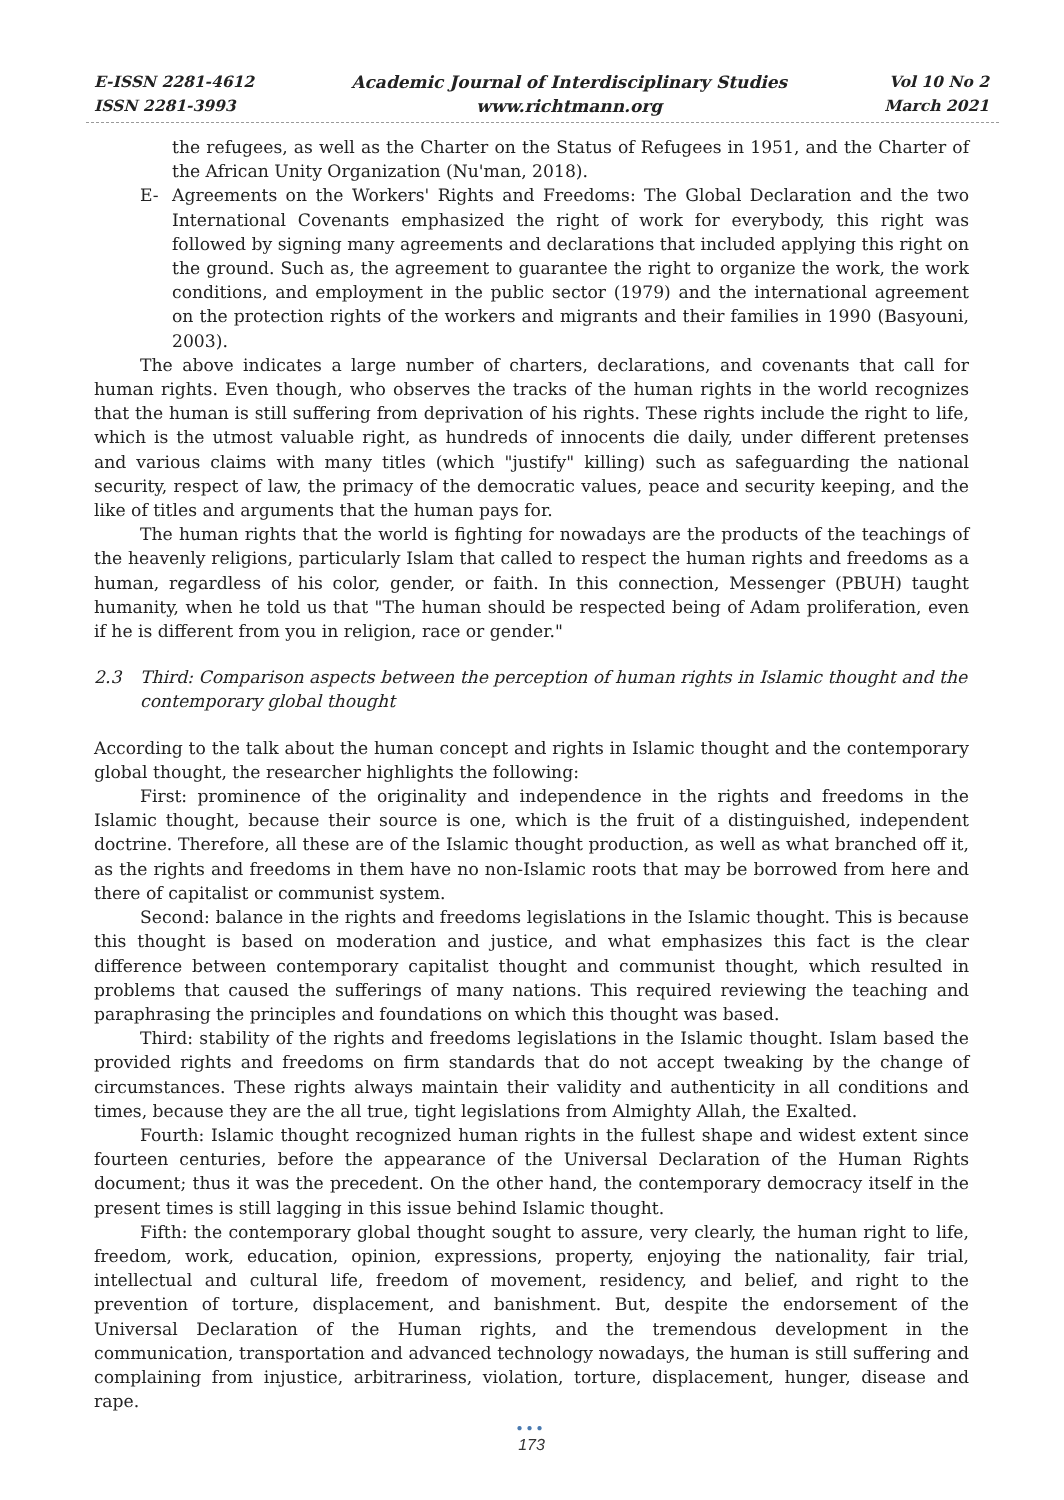E-ISSN 2281-4612
ISSN 2281-3993
Academic Journal of Interdisciplinary Studies
www.richtmann.org
Vol 10 No 2
March 2021
the refugees, as well as the Charter on the Status of Refugees in 1951, and the Charter of the African Unity Organization (Nu'man, 2018).
E- Agreements on the Workers' Rights and Freedoms: The Global Declaration and the two International Covenants emphasized the right of work for everybody, this right was followed by signing many agreements and declarations that included applying this right on the ground. Such as, the agreement to guarantee the right to organize the work, the work conditions, and employment in the public sector (1979) and the international agreement on the protection rights of the workers and migrants and their families in 1990 (Basyouni, 2003).
The above indicates a large number of charters, declarations, and covenants that call for human rights. Even though, who observes the tracks of the human rights in the world recognizes that the human is still suffering from deprivation of his rights. These rights include the right to life, which is the utmost valuable right, as hundreds of innocents die daily, under different pretenses and various claims with many titles (which "justify" killing) such as safeguarding the national security, respect of law, the primacy of the democratic values, peace and security keeping, and the like of titles and arguments that the human pays for.
The human rights that the world is fighting for nowadays are the products of the teachings of the heavenly religions, particularly Islam that called to respect the human rights and freedoms as a human, regardless of his color, gender, or faith. In this connection, Messenger (PBUH) taught humanity, when he told us that "The human should be respected being of Adam proliferation, even if he is different from you in religion, race or gender."
2.3 Third: Comparison aspects between the perception of human rights in Islamic thought and the contemporary global thought
According to the talk about the human concept and rights in Islamic thought and the contemporary global thought, the researcher highlights the following:
First: prominence of the originality and independence in the rights and freedoms in the Islamic thought, because their source is one, which is the fruit of a distinguished, independent doctrine. Therefore, all these are of the Islamic thought production, as well as what branched off it, as the rights and freedoms in them have no non-Islamic roots that may be borrowed from here and there of capitalist or communist system.
Second: balance in the rights and freedoms legislations in the Islamic thought. This is because this thought is based on moderation and justice, and what emphasizes this fact is the clear difference between contemporary capitalist thought and communist thought, which resulted in problems that caused the sufferings of many nations. This required reviewing the teaching and paraphrasing the principles and foundations on which this thought was based.
Third: stability of the rights and freedoms legislations in the Islamic thought. Islam based the provided rights and freedoms on firm standards that do not accept tweaking by the change of circumstances. These rights always maintain their validity and authenticity in all conditions and times, because they are the all true, tight legislations from Almighty Allah, the Exalted.
Fourth: Islamic thought recognized human rights in the fullest shape and widest extent since fourteen centuries, before the appearance of the Universal Declaration of the Human Rights document; thus it was the precedent. On the other hand, the contemporary democracy itself in the present times is still lagging in this issue behind Islamic thought.
Fifth: the contemporary global thought sought to assure, very clearly, the human right to life, freedom, work, education, opinion, expressions, property, enjoying the nationality, fair trial, intellectual and cultural life, freedom of movement, residency, and belief, and right to the prevention of torture, displacement, and banishment. But, despite the endorsement of the Universal Declaration of the Human rights, and the tremendous development in the communication, transportation and advanced technology nowadays, the human is still suffering and complaining from injustice, arbitrariness, violation, torture, displacement, hunger, disease and rape.
●●●
173